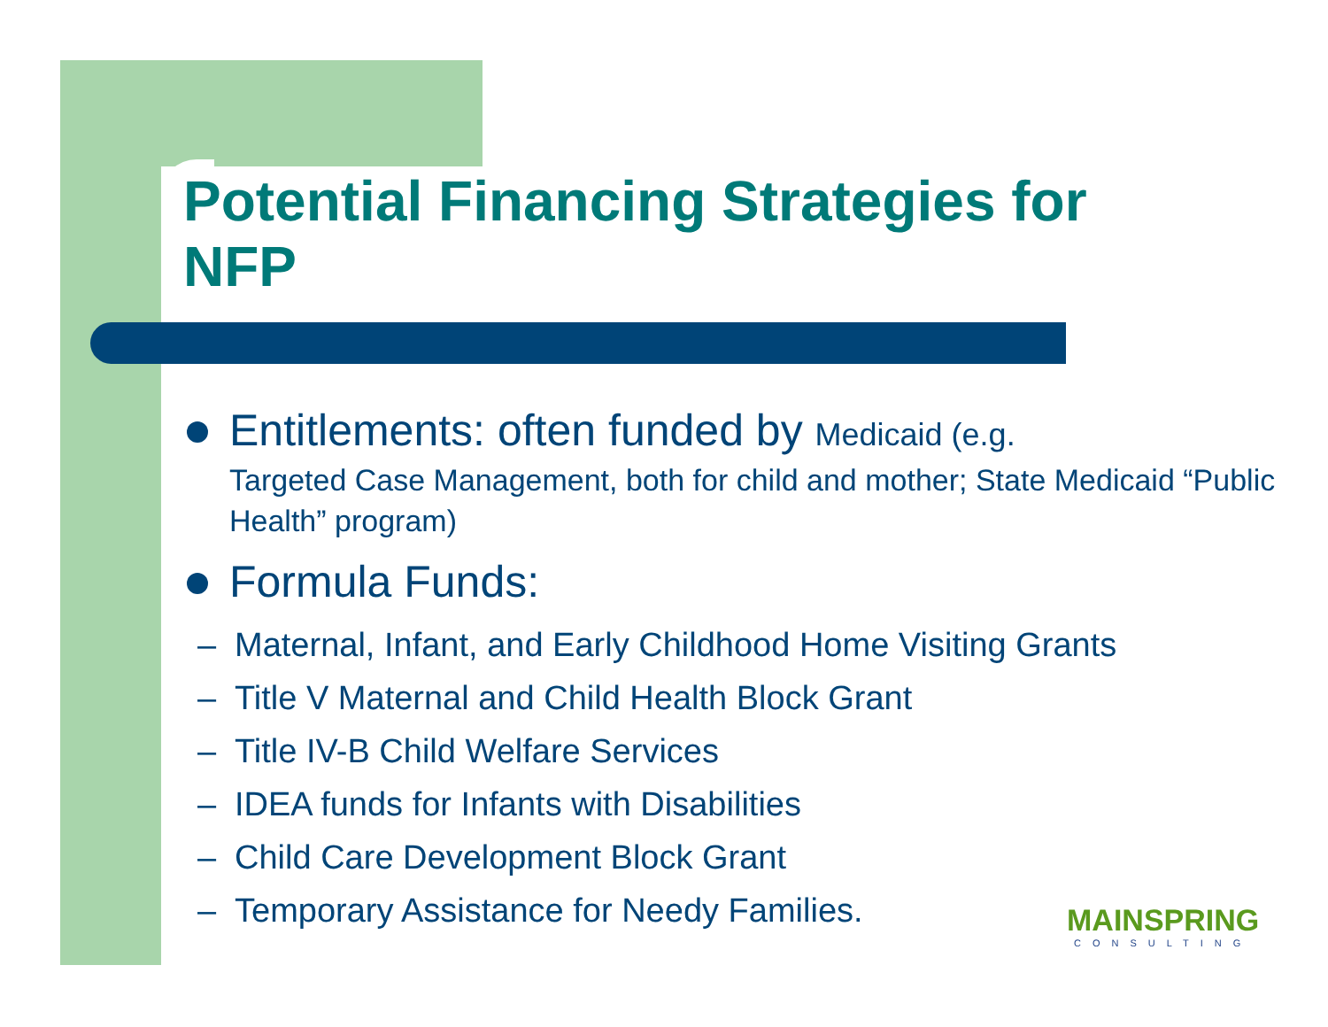Potential Financing Strategies for NFP
Entitlements: often funded by Medicaid (e.g.
Targeted Case Management, both for child and mother; State Medicaid “Public Health” program)
Formula Funds:
– Maternal, Infant, and Early Childhood Home Visiting Grants
– Title V Maternal and Child Health Block Grant
– Title IV-B Child Welfare Services
– IDEA funds for Infants with Disabilities
– Child Care Development Block Grant
– Temporary Assistance for Needy Families.
MAINSPRING
CONSULTING